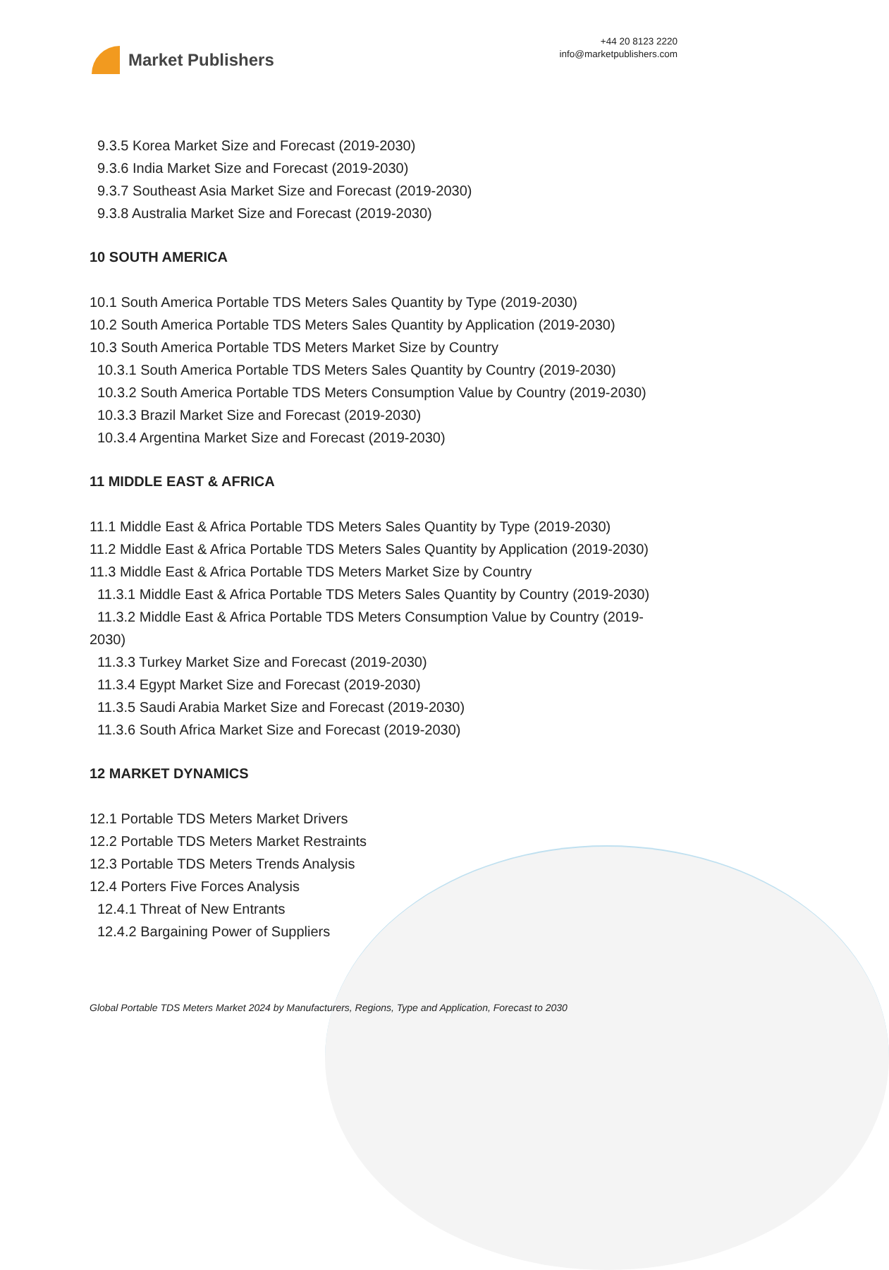Market Publishers
+44 20 8123 2220
info@marketpublishers.com
9.3.5 Korea Market Size and Forecast (2019-2030)
9.3.6 India Market Size and Forecast (2019-2030)
9.3.7 Southeast Asia Market Size and Forecast (2019-2030)
9.3.8 Australia Market Size and Forecast (2019-2030)
10 SOUTH AMERICA
10.1 South America Portable TDS Meters Sales Quantity by Type (2019-2030)
10.2 South America Portable TDS Meters Sales Quantity by Application (2019-2030)
10.3 South America Portable TDS Meters Market Size by Country
10.3.1 South America Portable TDS Meters Sales Quantity by Country (2019-2030)
10.3.2 South America Portable TDS Meters Consumption Value by Country (2019-2030)
10.3.3 Brazil Market Size and Forecast (2019-2030)
10.3.4 Argentina Market Size and Forecast (2019-2030)
11 MIDDLE EAST & AFRICA
11.1 Middle East & Africa Portable TDS Meters Sales Quantity by Type (2019-2030)
11.2 Middle East & Africa Portable TDS Meters Sales Quantity by Application (2019-2030)
11.3 Middle East & Africa Portable TDS Meters Market Size by Country
11.3.1 Middle East & Africa Portable TDS Meters Sales Quantity by Country (2019-2030)
11.3.2 Middle East & Africa Portable TDS Meters Consumption Value by Country (2019-2030)
11.3.3 Turkey Market Size and Forecast (2019-2030)
11.3.4 Egypt Market Size and Forecast (2019-2030)
11.3.5 Saudi Arabia Market Size and Forecast (2019-2030)
11.3.6 South Africa Market Size and Forecast (2019-2030)
12 MARKET DYNAMICS
12.1 Portable TDS Meters Market Drivers
12.2 Portable TDS Meters Market Restraints
12.3 Portable TDS Meters Trends Analysis
12.4 Porters Five Forces Analysis
12.4.1 Threat of New Entrants
12.4.2 Bargaining Power of Suppliers
Global Portable TDS Meters Market 2024 by Manufacturers, Regions, Type and Application, Forecast to 2030